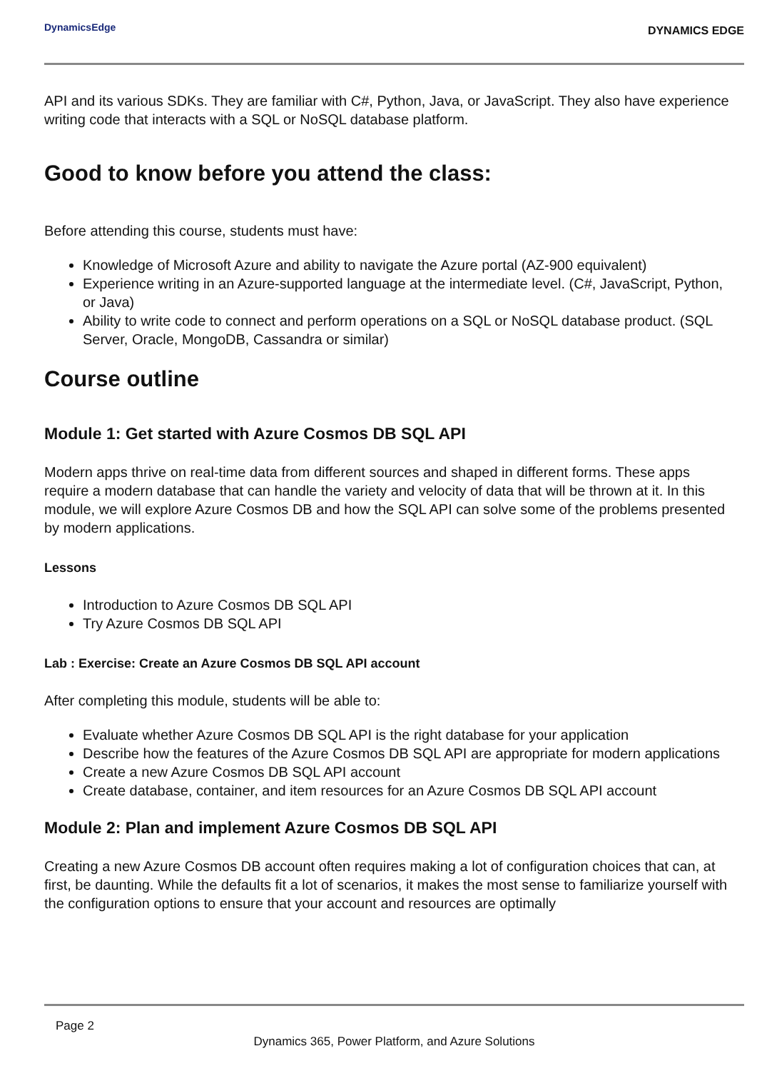DynamicsEdge
DYNAMICS EDGE
API and its various SDKs. They are familiar with C#, Python, Java, or JavaScript. They also have experience writing code that interacts with a SQL or NoSQL database platform.
Good to know before you attend the class:
Before attending this course, students must have:
Knowledge of Microsoft Azure and ability to navigate the Azure portal (AZ-900 equivalent)
Experience writing in an Azure-supported language at the intermediate level. (C#, JavaScript, Python, or Java)
Ability to write code to connect and perform operations on a SQL or NoSQL database product. (SQL Server, Oracle, MongoDB, Cassandra or similar)
Course outline
Module 1: Get started with Azure Cosmos DB SQL API
Modern apps thrive on real-time data from different sources and shaped in different forms. These apps require a modern database that can handle the variety and velocity of data that will be thrown at it. In this module, we will explore Azure Cosmos DB and how the SQL API can solve some of the problems presented by modern applications.
Lessons
Introduction to Azure Cosmos DB SQL API
Try Azure Cosmos DB SQL API
Lab : Exercise: Create an Azure Cosmos DB SQL API account
After completing this module, students will be able to:
Evaluate whether Azure Cosmos DB SQL API is the right database for your application
Describe how the features of the Azure Cosmos DB SQL API are appropriate for modern applications
Create a new Azure Cosmos DB SQL API account
Create database, container, and item resources for an Azure Cosmos DB SQL API account
Module 2: Plan and implement Azure Cosmos DB SQL API
Creating a new Azure Cosmos DB account often requires making a lot of configuration choices that can, at first, be daunting. While the defaults fit a lot of scenarios, it makes the most sense to familiarize yourself with the configuration options to ensure that your account and resources are optimally
Page 2
Dynamics 365, Power Platform, and Azure Solutions